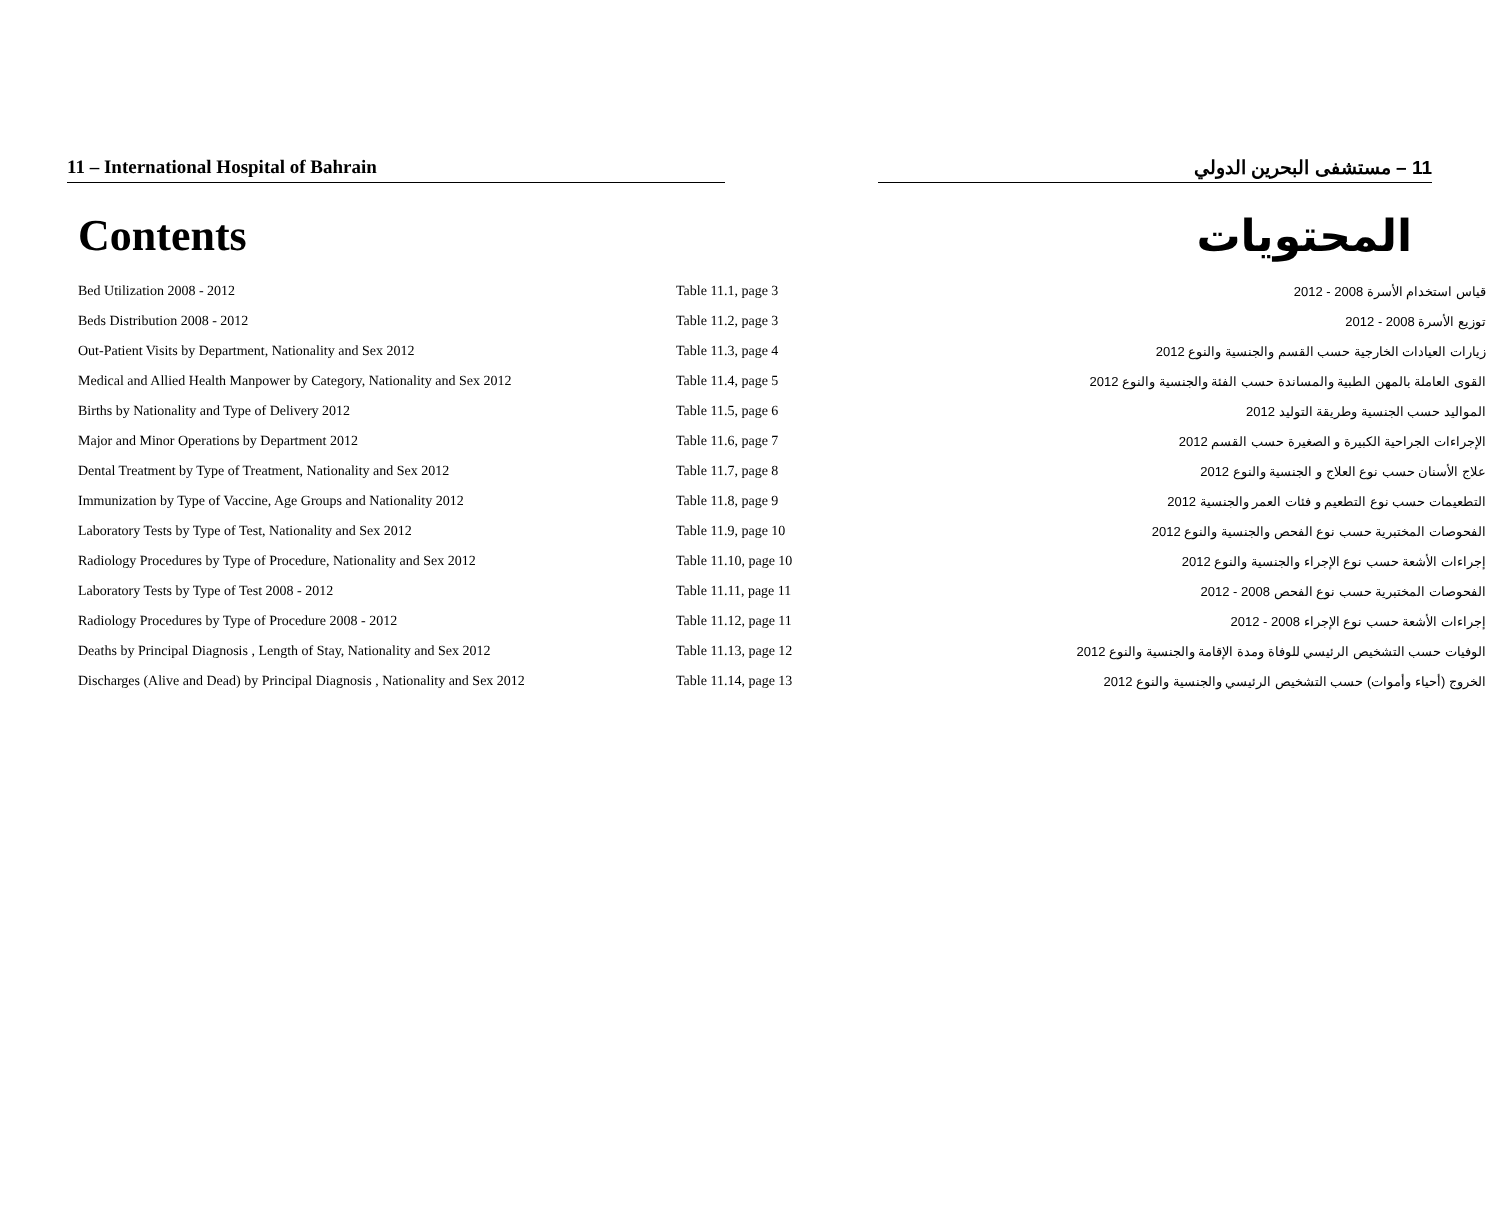11 – International Hospital of Bahrain 11 – مستشفى البحرين الدولي
Contents المحتويات
| Bed Utilization 2008 - 2012 | Table 11.1, page 3 | قياس استخدام الأسرة 2008 - 2012 |
| Beds Distribution 2008 - 2012 | Table 11.2, page 3 | توزيع الأسرة 2008 - 2012 |
| Out-Patient Visits by Department, Nationality and Sex 2012 | Table 11.3, page 4 | زيارات العيادات الخارجية حسب القسم والجنسية والنوع 2012 |
| Medical and Allied Health Manpower by Category, Nationality and Sex 2012 | Table 11.4, page 5 | القوى العاملة بالمهن الطبية والمساندة حسب الفئة والجنسية والنوع 2012 |
| Births by Nationality and Type of Delivery 2012 | Table 11.5, page 6 | المواليد حسب الجنسية وطريقة التوليد 2012 |
| Major and Minor Operations by Department 2012 | Table 11.6, page 7 | الإجراءات الجراحية الكبيرة و الصغيرة حسب القسم 2012 |
| Dental Treatment by Type of Treatment, Nationality and Sex 2012 | Table 11.7, page 8 | علاج الأسنان حسب نوع العلاج و الجنسية والنوع 2012 |
| Immunization by Type of Vaccine, Age Groups and Nationality 2012 | Table 11.8, page 9 | التطعيمات حسب نوع التطعيم و فئات العمر والجنسية 2012 |
| Laboratory Tests by Type of Test, Nationality and Sex 2012 | Table 11.9, page 10 | الفحوصات المختبرية حسب نوع الفحص والجنسية والنوع 2012 |
| Radiology Procedures by Type of Procedure, Nationality and Sex 2012 | Table 11.10, page 10 | إجراءات الأشعة حسب نوع الإجراء والجنسية والنوع 2012 |
| Laboratory Tests by Type of Test 2008 - 2012 | Table 11.11, page 11 | الفحوصات المختبرية حسب نوع الفحص 2008 - 2012 |
| Radiology Procedures by Type of Procedure 2008 - 2012 | Table 11.12, page 11 | إجراءات الأشعة حسب نوع الإجراء 2008 - 2012 |
| Deaths by Principal Diagnosis , Length of Stay, Nationality and Sex 2012 | Table 11.13, page 12 | الوفيات حسب التشخيص الرئيسي للوفاة ومدة الإقامة والجنسية والنوع 2012 |
| Discharges (Alive and Dead) by Principal Diagnosis , Nationality and Sex 2012 | Table 11.14, page 13 | الخروج (أحياء وأموات) حسب التشخيص الرئيسي والجنسية والنوع 2012 |